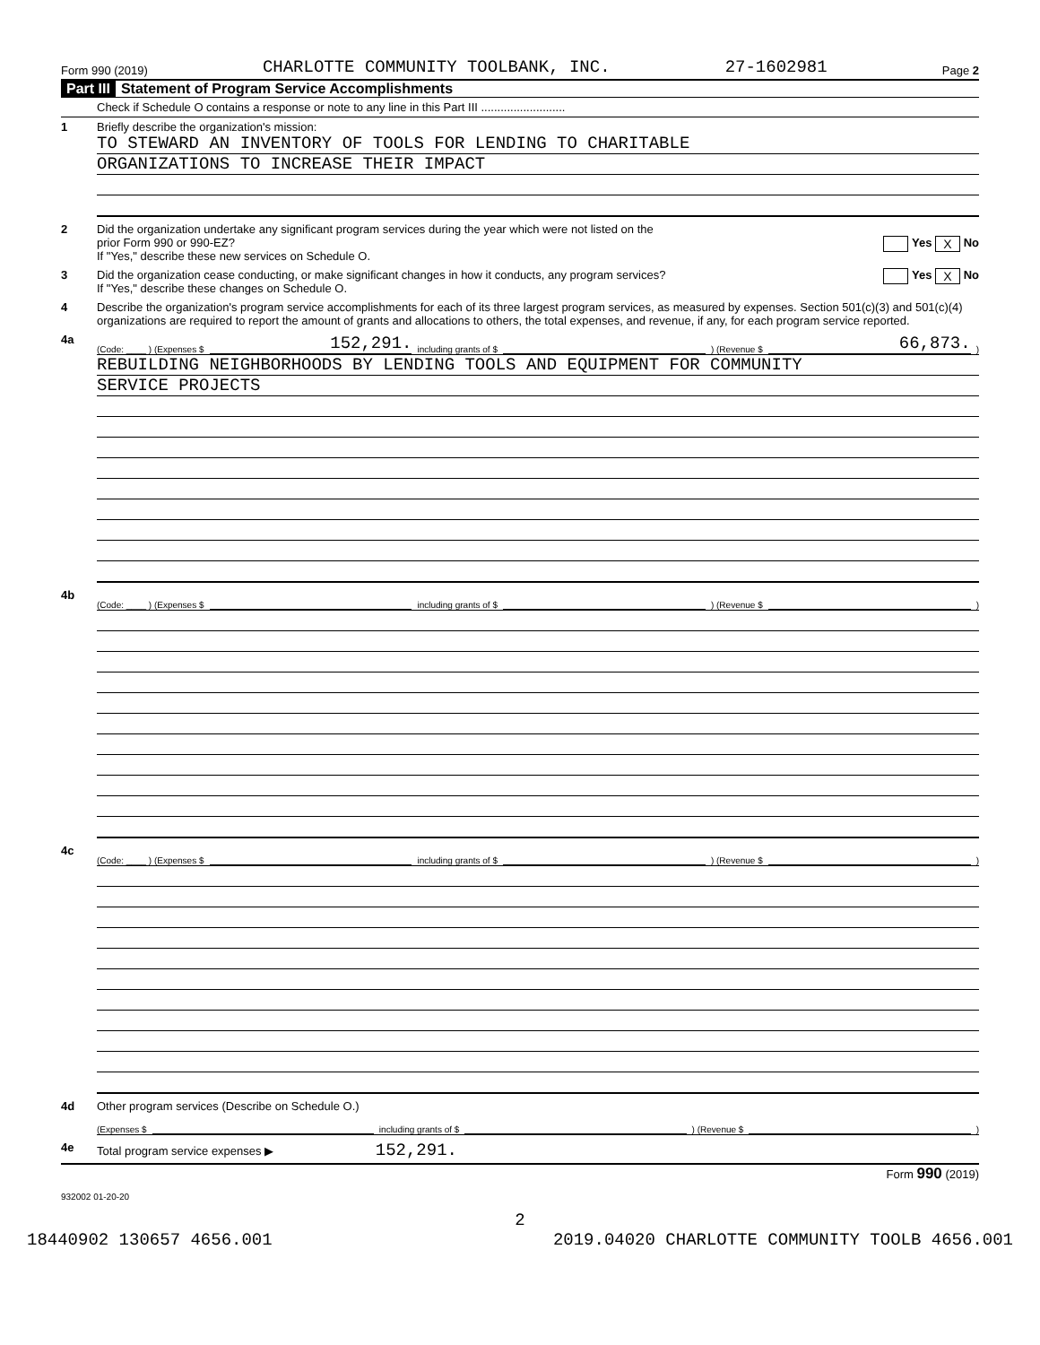Form 990 (2019) CHARLOTTE COMMUNITY TOOLBANK, INC. 27-1602981 Page 2
Part III Statement of Program Service Accomplishments
Check if Schedule O contains a response or note to any line in this Part III ..........................
1 Briefly describe the organization's mission:
TO STEWARD AN INVENTORY OF TOOLS FOR LENDING TO CHARITABLE
ORGANIZATIONS TO INCREASE THEIR IMPACT
2 Did the organization undertake any significant program services during the year which were not listed on the
prior Form 990 or 990-EZ? Yes X No
If "Yes," describe these new services on Schedule O.
3 Did the organization cease conducting, or make significant changes in how it conducts, any program services? Yes X No
If "Yes," describe these changes on Schedule O.
4 Describe the organization's program service accomplishments for each of its three largest program services, as measured by expenses. Section 501(c)(3) and 501(c)(4) organizations are required to report the amount of grants and allocations to others, the total expenses, and revenue, if any, for each program service reported.
4a
(Code: ____ ) (Expenses $ 152,291. including grants of $ ) (Revenue $ 66,873. )
REBUILDING NEIGHBORHOODS BY LENDING TOOLS AND EQUIPMENT FOR COMMUNITY
SERVICE PROJECTS
4b
(Code: ____ ) (Expenses $ including grants of $ ) (Revenue $ )
4c
(Code: ____ ) (Expenses $ including grants of $ ) (Revenue $ )
4d Other program services (Describe on Schedule O.)
(Expenses $ including grants of $ ) (Revenue $ )
4e Total program service expenses ▶ 152,291.
Form 990 (2019)
932002 01-20-20
2
18440902 130657 4656.001 2019.04020 CHARLOTTE COMMUNITY TOOLB 4656.001